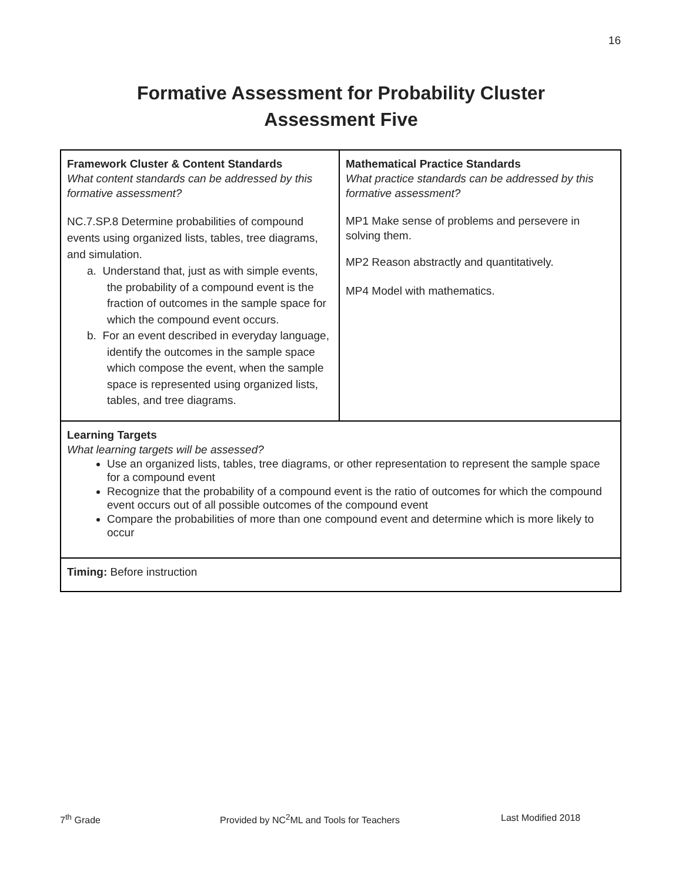16
Formative Assessment for Probability Cluster
Assessment Five
| Framework Cluster & Content Standards What content standards can be addressed by this formative assessment? NC.7.SP.8 Determine probabilities of compound events using organized lists, tables, tree diagrams, and simulation. a. Understand that, just as with simple events, the probability of a compound event is the fraction of outcomes in the sample space for which the compound event occurs. b. For an event described in everyday language, identify the outcomes in the sample space which compose the event, when the sample space is represented using organized lists, tables, and tree diagrams. | Mathematical Practice Standards What practice standards can be addressed by this formative assessment? MP1 Make sense of problems and persevere in solving them. MP2 Reason abstractly and quantitatively. MP4 Model with mathematics. |
| Learning Targets What learning targets will be assessed? Use an organized lists, tables, tree diagrams, or other representation to represent the sample space for a compound event Recognize that the probability of a compound event is the ratio of outcomes for which the compound event occurs out of all possible outcomes of the compound event Compare the probabilities of more than one compound event and determine which is more likely to occur | |
| Timing: Before instruction | |
7<sup>th</sup> Grade Provided by NC<sup>2</sup>ML and Tools for Teachers Last Modified 2018